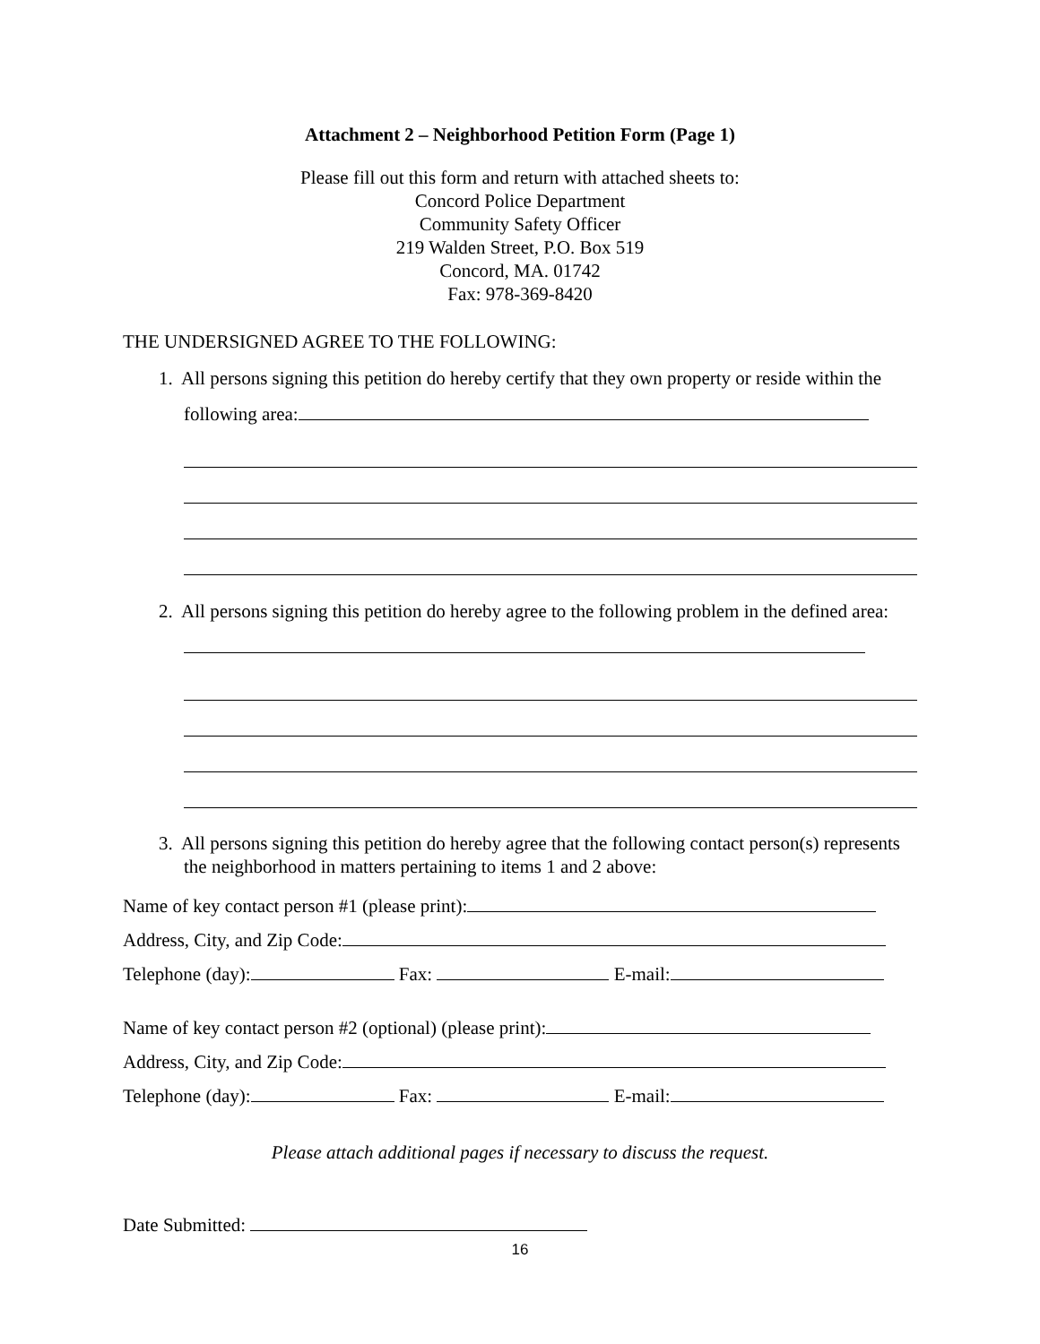Attachment 2 – Neighborhood Petition Form (Page 1)
Please fill out this form and return with attached sheets to:
Concord Police Department
Community Safety Officer
219 Walden Street, P.O. Box 519
Concord, MA. 01742
Fax: 978-369-8420
THE UNDERSIGNED AGREE TO THE FOLLOWING:
1. All persons signing this petition do hereby certify that they own property or reside within the following area:
2. All persons signing this petition do hereby agree to the following problem in the defined area:
3. All persons signing this petition do hereby agree that the following contact person(s) represents the neighborhood in matters pertaining to items 1 and 2 above:
Name of key contact person #1 (please print):
Address, City, and Zip Code:
Telephone (day): Fax: E-mail:
Name of key contact person #2 (optional) (please print):
Address, City, and Zip Code:
Telephone (day): Fax: E-mail:
Please attach additional pages if necessary to discuss the request.
Date Submitted:
16